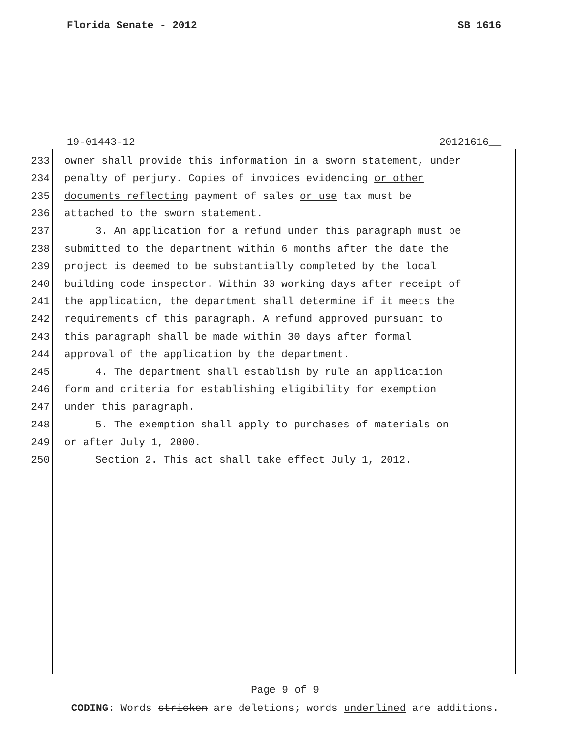Florida Senate - 2012 SB 1616
19-01443-12 20121616__
233 owner shall provide this information in a sworn statement, under
234 penalty of perjury. Copies of invoices evidencing or other
235 documents reflecting payment of sales or use tax must be
236 attached to the sworn statement.
237 3. An application for a refund under this paragraph must be
238 submitted to the department within 6 months after the date the
239 project is deemed to be substantially completed by the local
240 building code inspector. Within 30 working days after receipt of
241 the application, the department shall determine if it meets the
242 requirements of this paragraph. A refund approved pursuant to
243 this paragraph shall be made within 30 days after formal
244 approval of the application by the department.
245 4. The department shall establish by rule an application
246 form and criteria for establishing eligibility for exemption
247 under this paragraph.
248 5. The exemption shall apply to purchases of materials on
249 or after July 1, 2000.
250 Section 2. This act shall take effect July 1, 2012.
Page 9 of 9
CODING: Words stricken are deletions; words underlined are additions.